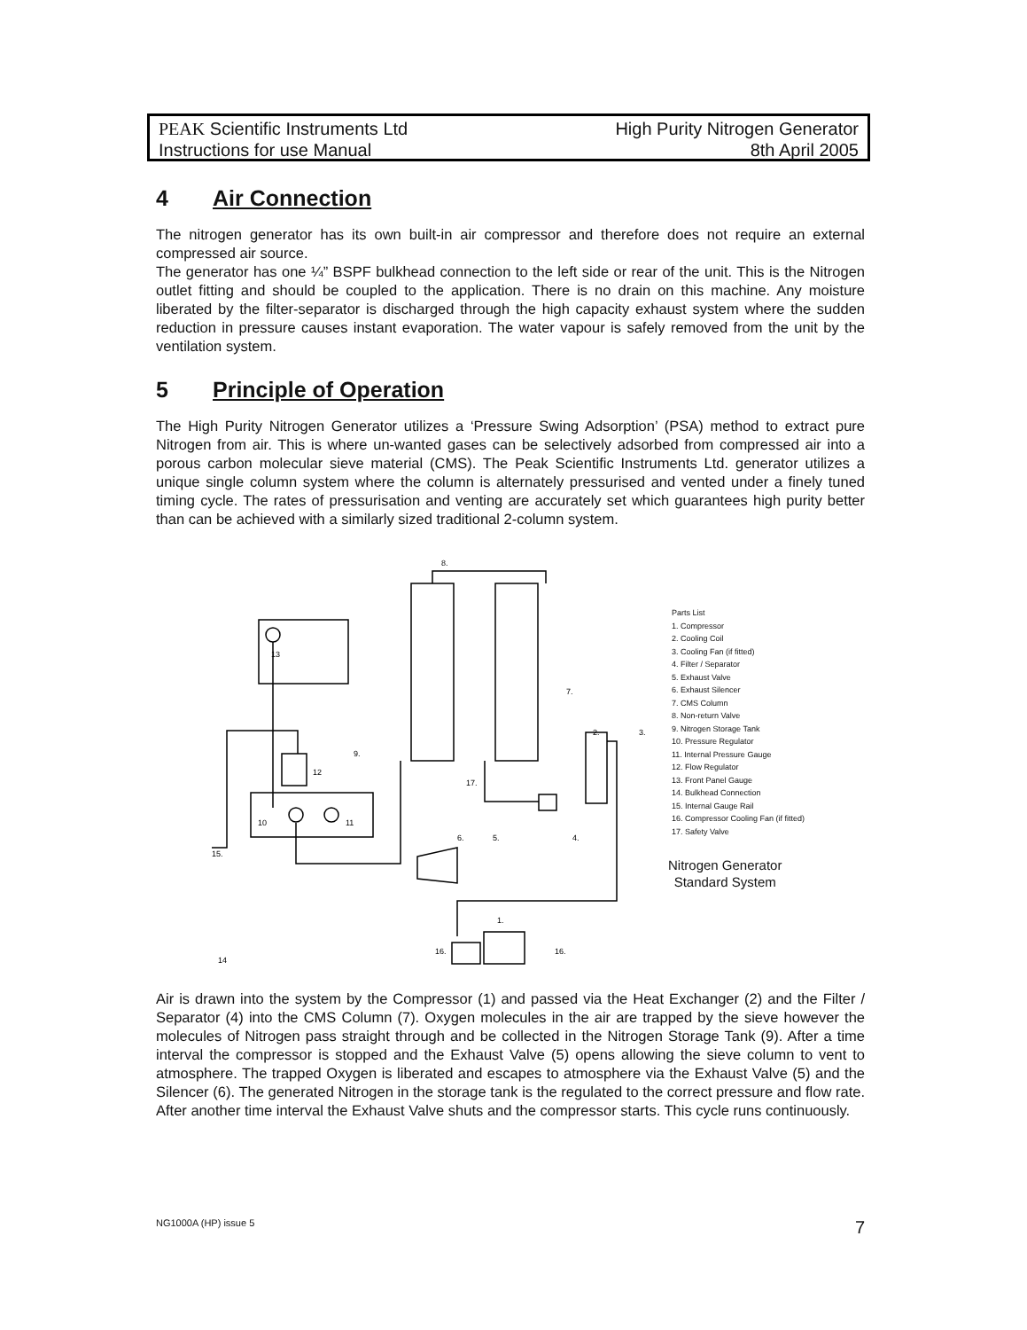High Purity Nitrogen Generator
8th April 2005
PEAK Scientific Instruments Ltd
Instructions for use Manual
4 Air Connection
The nitrogen generator has its own built-in air compressor and therefore does not require an external compressed air source.
The generator has one ¼” BSPF bulkhead connection to the left side or rear of the unit. This is the Nitrogen outlet fitting and should be coupled to the application. There is no drain on this machine. Any moisture liberated by the filter-separator is discharged through the high capacity exhaust system where the sudden reduction in pressure causes instant evaporation. The water vapour is safely removed from the unit by the ventilation system.
5 Principle of Operation
The High Purity Nitrogen Generator utilizes a ‘Pressure Swing Adsorption’ (PSA) method to extract pure Nitrogen from air. This is where un-wanted gases can be selectively adsorbed from compressed air into a porous carbon molecular sieve material (CMS). The Peak Scientific Instruments Ltd. generator utilizes a unique single column system where the column is alternately pressurised and vented under a finely tuned timing cycle. The rates of pressurisation and venting are accurately set which guarantees high purity better than can be achieved with a similarly sized traditional 2-column system.
8.
13
7.
3.
2.
9.
12
17.
10
11
6.
5.
4.
15.
1.
16.
16.
14
Parts List
1. Compressor
2. Cooling Coil
3. Cooling Fan (if fitted)
4. Filter / Separator
5. Exhaust Valve
6. Exhaust Silencer
7. CMS Column
8. Non-return Valve
9. Nitrogen Storage Tank
10. Pressure Regulator
11. Internal Pressure Gauge
12. Flow Regulator
13. Front Panel Gauge
14. Bulkhead Connection
15. Internal Gauge Rail
16. Compressor Cooling Fan (if fitted)
17. Safety Valve
Nitrogen Generator
Standard System
Air is drawn into the system by the Compressor (1) and passed via the Heat Exchanger (2) and the Filter / Separator (4) into the CMS Column (7). Oxygen molecules in the air are trapped by the sieve however the molecules of Nitrogen pass straight through and be collected in the Nitrogen Storage Tank (9). After a time interval the compressor is stopped and the Exhaust Valve (5) opens allowing the sieve column to vent to atmosphere. The trapped Oxygen is liberated and escapes to atmosphere via the Exhaust Valve (5) and the Silencer (6). The generated Nitrogen in the storage tank is the regulated to the correct pressure and flow rate. After another time interval the Exhaust Valve shuts and the compressor starts. This cycle runs continuously.
7 NG1000A (HP) issue 5